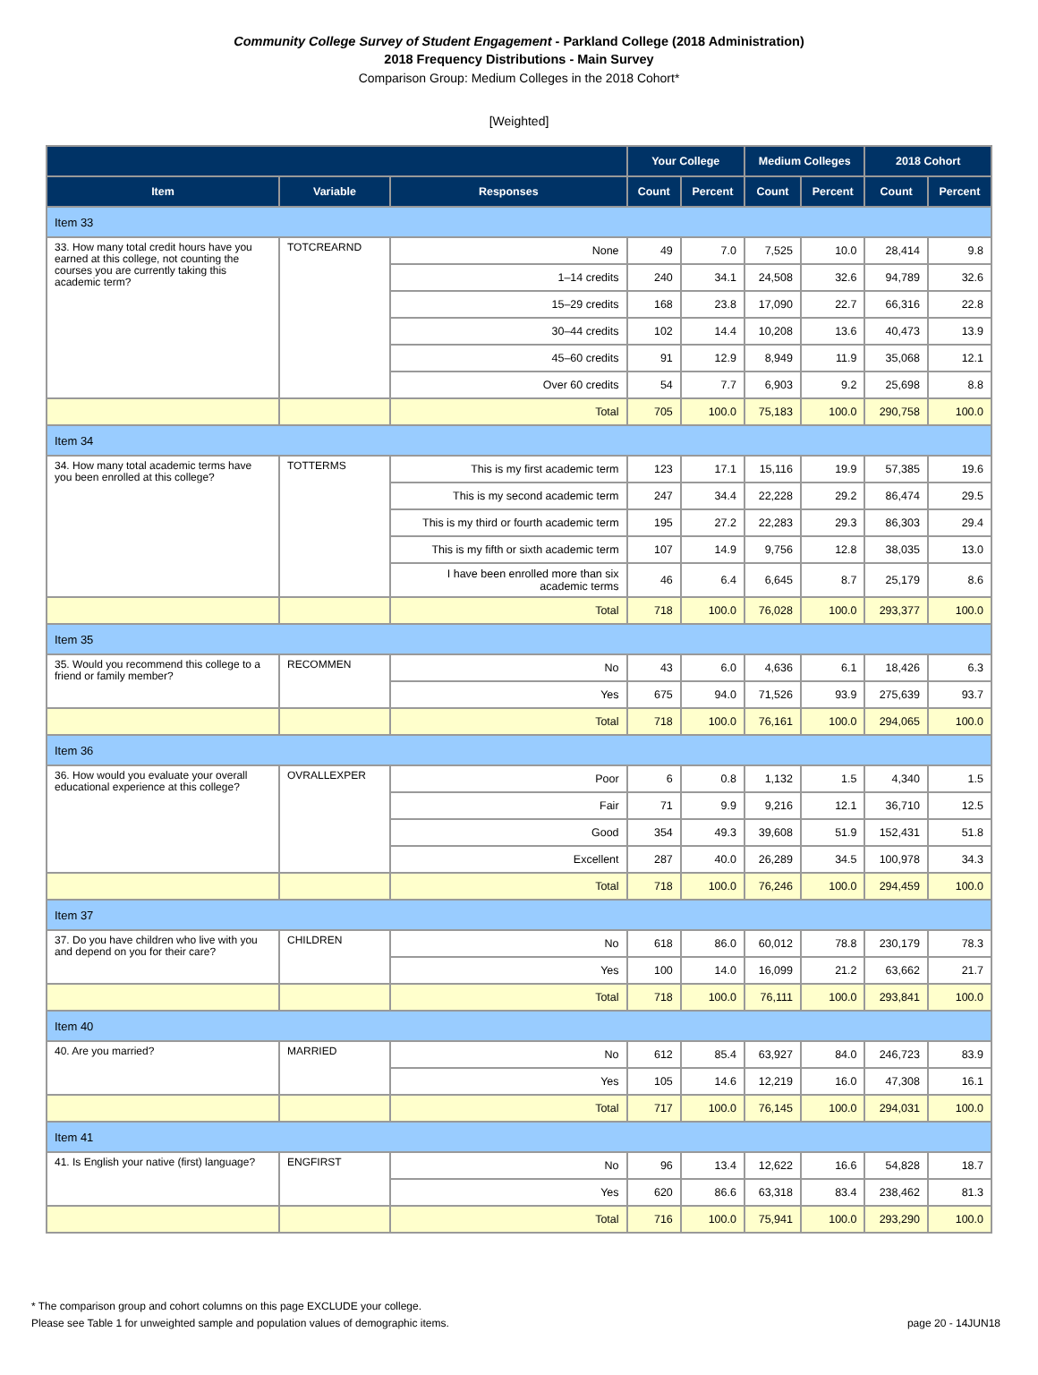Community College Survey of Student Engagement - Parkland College (2018 Administration)
2018 Frequency Distributions - Main Survey
Comparison Group: Medium Colleges in the 2018 Cohort*
[Weighted]
| | | | Your College | | Medium Colleges | | 2018 Cohort | |
| --- | --- | --- | --- | --- | --- | --- | --- | --- |
| Item | Variable | Responses | Count | Percent | Count | Percent | Count | Percent |
| Item 33 | | | | | | | | |
| 33. How many total credit hours have you earned at this college, not counting the courses you are currently taking this academic term? | TOTCREARND | None | 49 | 7.0 | 7,525 | 10.0 | 28,414 | 9.8 |
| | | 1–14 credits | 240 | 34.1 | 24,508 | 32.6 | 94,789 | 32.6 |
| | | 15–29 credits | 168 | 23.8 | 17,090 | 22.7 | 66,316 | 22.8 |
| | | 30–44 credits | 102 | 14.4 | 10,208 | 13.6 | 40,473 | 13.9 |
| | | 45–60 credits | 91 | 12.9 | 8,949 | 11.9 | 35,068 | 12.1 |
| | | Over 60 credits | 54 | 7.7 | 6,903 | 9.2 | 25,698 | 8.8 |
| | | Total | 705 | 100.0 | 75,183 | 100.0 | 290,758 | 100.0 |
| Item 34 | | | | | | | | |
| 34. How many total academic terms have you been enrolled at this college? | TOTTERMS | This is my first academic term | 123 | 17.1 | 15,116 | 19.9 | 57,385 | 19.6 |
| | | This is my second academic term | 247 | 34.4 | 22,228 | 29.2 | 86,474 | 29.5 |
| | | This is my third or fourth academic term | 195 | 27.2 | 22,283 | 29.3 | 86,303 | 29.4 |
| | | This is my fifth or sixth academic term | 107 | 14.9 | 9,756 | 12.8 | 38,035 | 13.0 |
| | | I have been enrolled more than six academic terms | 46 | 6.4 | 6,645 | 8.7 | 25,179 | 8.6 |
| | | Total | 718 | 100.0 | 76,028 | 100.0 | 293,377 | 100.0 |
| Item 35 | | | | | | | | |
| 35. Would you recommend this college to a friend or family member? | RECOMMEN | No | 43 | 6.0 | 4,636 | 6.1 | 18,426 | 6.3 |
| | | Yes | 675 | 94.0 | 71,526 | 93.9 | 275,639 | 93.7 |
| | | Total | 718 | 100.0 | 76,161 | 100.0 | 294,065 | 100.0 |
| Item 36 | | | | | | | | |
| 36. How would you evaluate your overall educational experience at this college? | OVRALLEXPER | Poor | 6 | 0.8 | 1,132 | 1.5 | 4,340 | 1.5 |
| | | Fair | 71 | 9.9 | 9,216 | 12.1 | 36,710 | 12.5 |
| | | Good | 354 | 49.3 | 39,608 | 51.9 | 152,431 | 51.8 |
| | | Excellent | 287 | 40.0 | 26,289 | 34.5 | 100,978 | 34.3 |
| | | Total | 718 | 100.0 | 76,246 | 100.0 | 294,459 | 100.0 |
| Item 37 | | | | | | | | |
| 37. Do you have children who live with you and depend on you for their care? | CHILDREN | No | 618 | 86.0 | 60,012 | 78.8 | 230,179 | 78.3 |
| | | Yes | 100 | 14.0 | 16,099 | 21.2 | 63,662 | 21.7 |
| | | Total | 718 | 100.0 | 76,111 | 100.0 | 293,841 | 100.0 |
| Item 40 | | | | | | | | |
| 40. Are you married? | MARRIED | No | 612 | 85.4 | 63,927 | 84.0 | 246,723 | 83.9 |
| | | Yes | 105 | 14.6 | 12,219 | 16.0 | 47,308 | 16.1 |
| | | Total | 717 | 100.0 | 76,145 | 100.0 | 294,031 | 100.0 |
| Item 41 | | | | | | | | |
| 41. Is English your native (first) language? | ENGFIRST | No | 96 | 13.4 | 12,622 | 16.6 | 54,828 | 18.7 |
| | | Yes | 620 | 86.6 | 63,318 | 83.4 | 238,462 | 81.3 |
| | | Total | 716 | 100.0 | 75,941 | 100.0 | 293,290 | 100.0 |
* The comparison group and cohort columns on this page EXCLUDE your college.
Please see Table 1 for unweighted sample and population values of demographic items. page 20 - 14JUN18